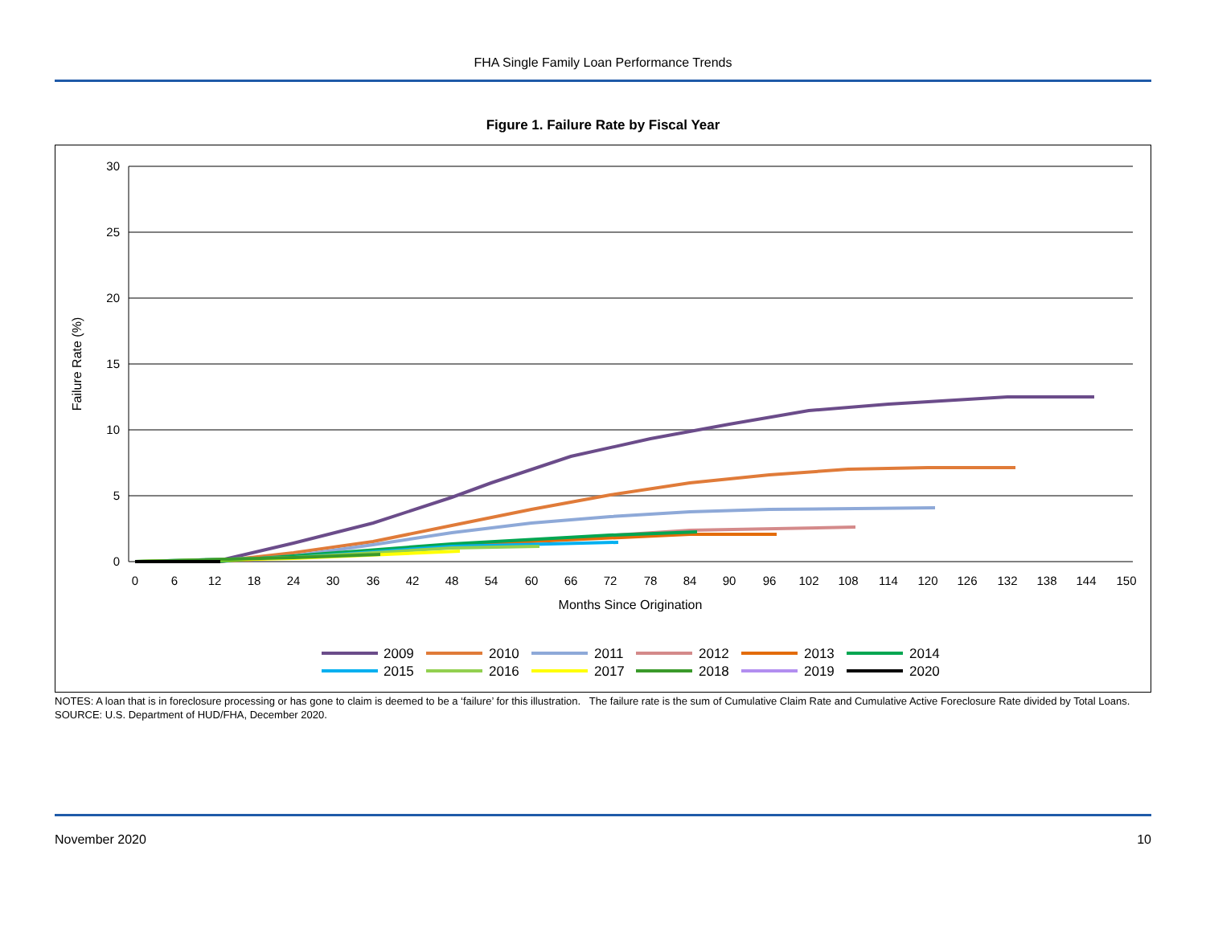FHA Single Family Loan Performance Trends
Figure 1. Failure Rate by Fiscal Year
30
25
20
15
10
5
0
0
6
12
18
24
30
36
42
48
54
60
66
72
78
84
90
96
102
108
114
120
126
132
138
144
150
Months Since Origination
Failure Rate (%)
2009
2010
2011
2012
2013
2014
2015
2016
2017
2018
2019
2020
NOTES: A loan that is in foreclosure processing or has gone to claim is deemed to be a ‘failure’ for this illustration. The failure rate is the sum of Cumulative Claim Rate and Cumulative Active Foreclosure Rate divided by Total Loans.
SOURCE: U.S. Department of HUD/FHA, December 2020.
November 2020 10